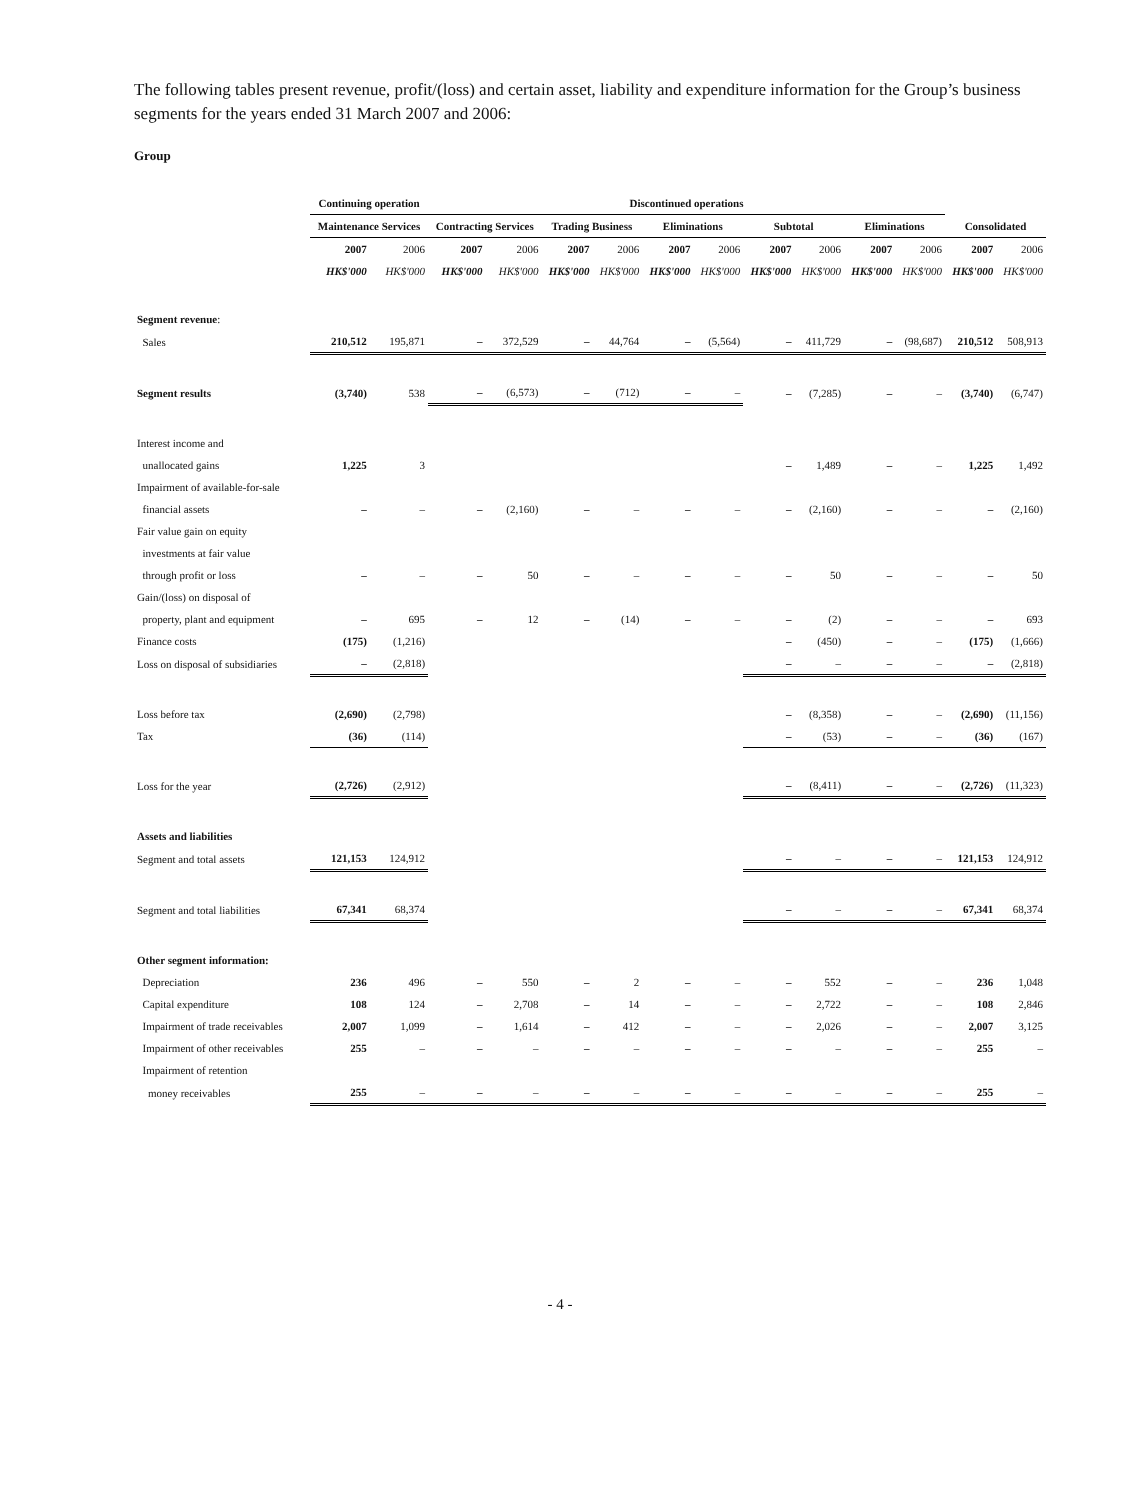The following tables present revenue, profit/(loss) and certain asset, liability and expenditure information for the Group’s business segments for the years ended 31 March 2007 and 2006:
Group
| | Continuing operation | | Discontinued operations | | | | | | | | | | | |
| --- | --- | --- | --- | --- | --- | --- | --- | --- | --- | --- | --- | --- | --- | --- |
| | Maintenance Services | | Contracting Services | | Trading Business | | Eliminations | | Subtotal | | Eliminations | | Consolidated | |
| | 2007 | 2006 | 2007 | 2006 | 2007 | 2006 | 2007 | 2006 | 2007 | 2006 | 2007 | 2006 | 2007 | 2006 |
| | HK$'000 | HK$'000 | HK$'000 | HK$'000 | HK$'000 | HK$'000 | HK$'000 | HK$'000 | HK$'000 | HK$'000 | HK$'000 | HK$'000 | HK$'000 | HK$'000 |
| Segment revenue : | | | | | | | | | | | | | | |
| Sales | 210,512 | 195,871 | – | 372,529 | – | 44,764 | – | (5,564) | – | 411,729 | – | (98,687) | 210,512 | 508,913 |
| Segment results | (3,740) | 538 | – | (6,573) | – | (712) | – | – | – | (7,285) | – | – | (3,740) | (6,747) |
| Interest income and | | | | | | | | | | | | | | |
| unallocated gains | 1,225 | 3 | | | | | | | – | 1,489 | – | – | 1,225 | 1,492 |
| Impairment of available-for-sale | | | | | | | | | | | | | | |
| financial assets | – | – | – | (2,160) | – | – | – | – | – | (2,160) | – | – | – | (2,160) |
| Fair value gain on equity | | | | | | | | | | | | | | |
| investments at fair value | | | | | | | | | | | | | | |
| through profit or loss | – | – | – | 50 | – | – | – | – | – | 50 | – | – | – | 50 |
| Gain/(loss) on disposal of | | | | | | | | | | | | | | |
| property, plant and equipment | – | 695 | – | 12 | – | (14) | – | – | – | (2) | – | – | – | 693 |
| Finance costs | (175) | (1,216) | | | | | | | – | (450) | – | – | (175) | (1,666) |
| Loss on disposal of subsidiaries | – | (2,818) | | | | | | | – | – | – | – | – | (2,818) |
| Loss before tax | (2,690) | (2,798) | | | | | | | – | (8,358) | – | – | (2,690) | (11,156) |
| Tax | (36) | (114) | | | | | | | – | (53) | – | – | (36) | (167) |
| Loss for the year | (2,726) | (2,912) | | | | | | | – | (8,411) | – | – | (2,726) | (11,323) |
| Assets and liabilities | | | | | | | | | | | | | | |
| Segment and total assets | 121,153 | 124,912 | | | | | | | – | – | – | – | 121,153 | 124,912 |
| Segment and total liabilities | 67,341 | 68,374 | | | | | | | – | – | – | – | 67,341 | 68,374 |
| Other segment information: | | | | | | | | | | | | | | |
| Depreciation | 236 | 496 | – | 550 | – | 2 | – | – | – | 552 | – | – | 236 | 1,048 |
| Capital expenditure | 108 | 124 | – | 2,708 | – | 14 | – | – | – | 2,722 | – | – | 108 | 2,846 |
| Impairment of trade receivables | 2,007 | 1,099 | – | 1,614 | – | 412 | – | – | – | 2,026 | – | – | 2,007 | 3,125 |
| Impairment of other receivables | 255 | – | – | – | – | – | – | – | – | – | – | – | 255 | – |
| Impairment of retention | | | | | | | | | | | | | | |
| money receivables | 255 | – | – | – | – | – | – | – | – | – | – | – | 255 | – |
- 4 -